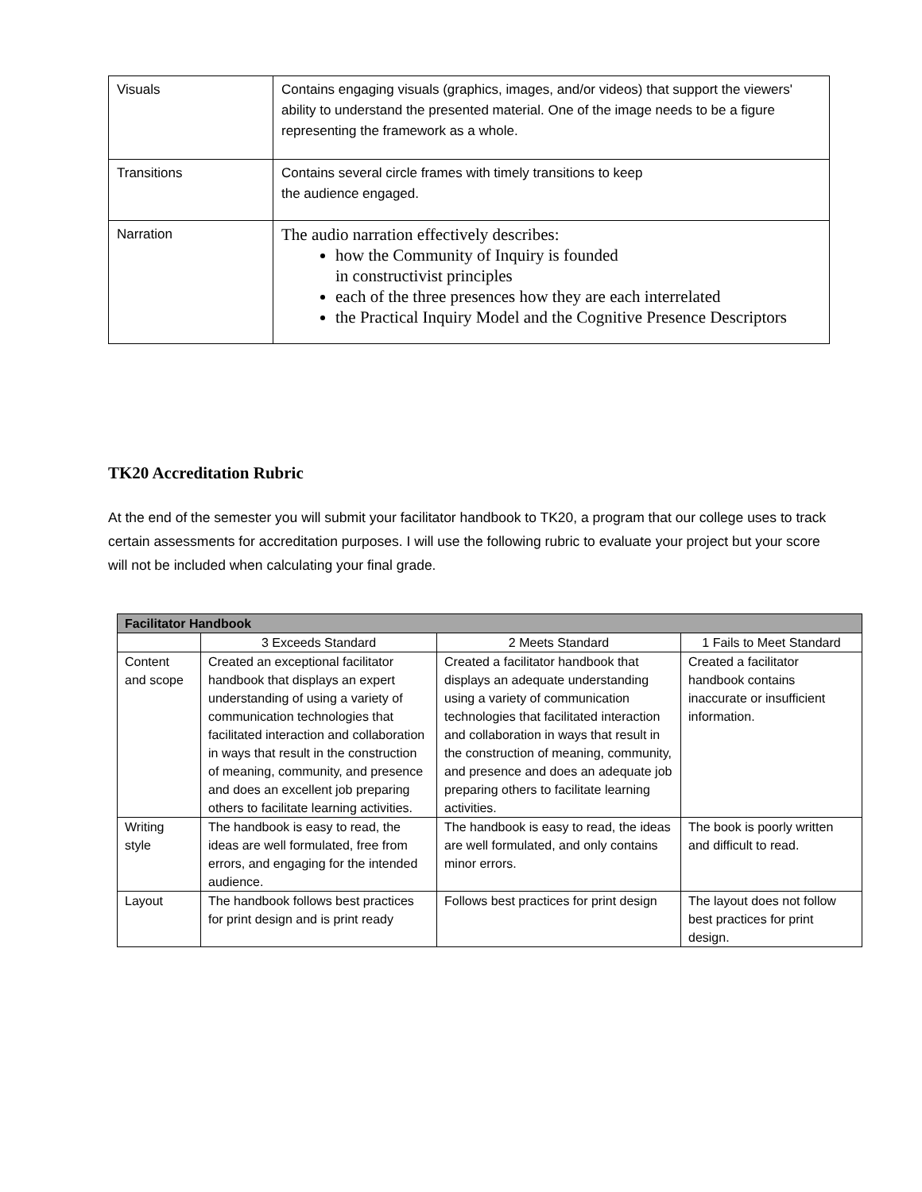| Visuals | Contains engaging visuals (graphics, images, and/or videos) that support the viewers' ability to understand the presented material. One of the image needs to be a figure representing the framework as a whole. |
| Transitions | Contains several circle frames with timely transitions to keep the audience engaged. |
| Narration | The audio narration effectively describes: how the Community of Inquiry is founded in constructivist principles each of the three presences how they are each interrelated the Practical Inquiry Model and the Cognitive Presence Descriptors |
TK20 Accreditation Rubric
At the end of the semester you will submit your facilitator handbook to TK20, a program that our college uses to track certain assessments for accreditation purposes. I will use the following rubric to evaluate your project but your score will not be included when calculating your final grade.
| Facilitator Handbook | | | |
| --- | --- | --- | --- |
| | 3 Exceeds Standard | 2 Meets Standard | 1 Fails to Meet Standard |
| Content and scope | Created an exceptional facilitator handbook that displays an expert understanding of using a variety of communication technologies that facilitated interaction and collaboration in ways that result in the construction of meaning, community, and presence and does an excellent job preparing others to facilitate learning activities. | Created a facilitator handbook that displays an adequate understanding using a variety of communication technologies that facilitated interaction and collaboration in ways that result in the construction of meaning, community, and presence and does an adequate job preparing others to facilitate learning activities. | Created a facilitator handbook contains inaccurate or insufficient information. |
| Writing style | The handbook is easy to read, the ideas are well formulated, free from errors, and engaging for the intended audience. | The handbook is easy to read, the ideas are well formulated, and only contains minor errors. | The book is poorly written and difficult to read. |
| Layout | The handbook follows best practices for print design and is print ready | Follows best practices for print design | The layout does not follow best practices for print design. |